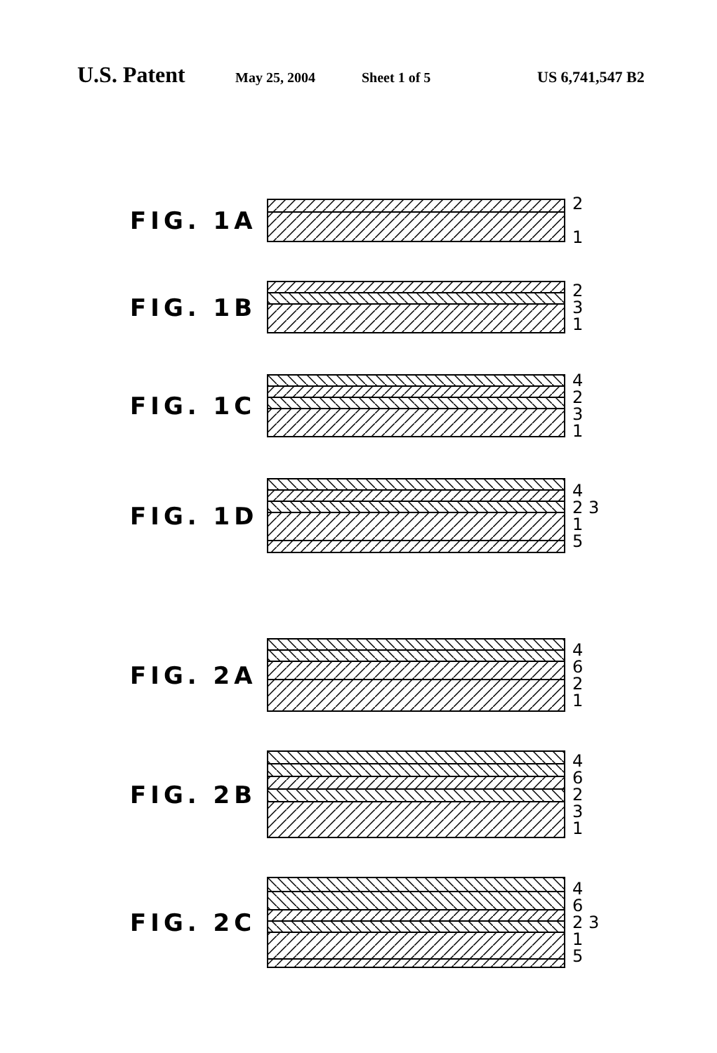U.S. Patent May 25, 2004 Sheet 1 of 5 US 6,741,547 B2
FIG. 1A
2
1
FIG. 1B
2
3
1
FIG. 1C
4
2
3
1
FIG. 1D
4
2 3
1
5
FIG. 2A
4
6
2
1
FIG. 2B
4
6
2
3
1
FIG. 2C
4
6
2 3
1
5